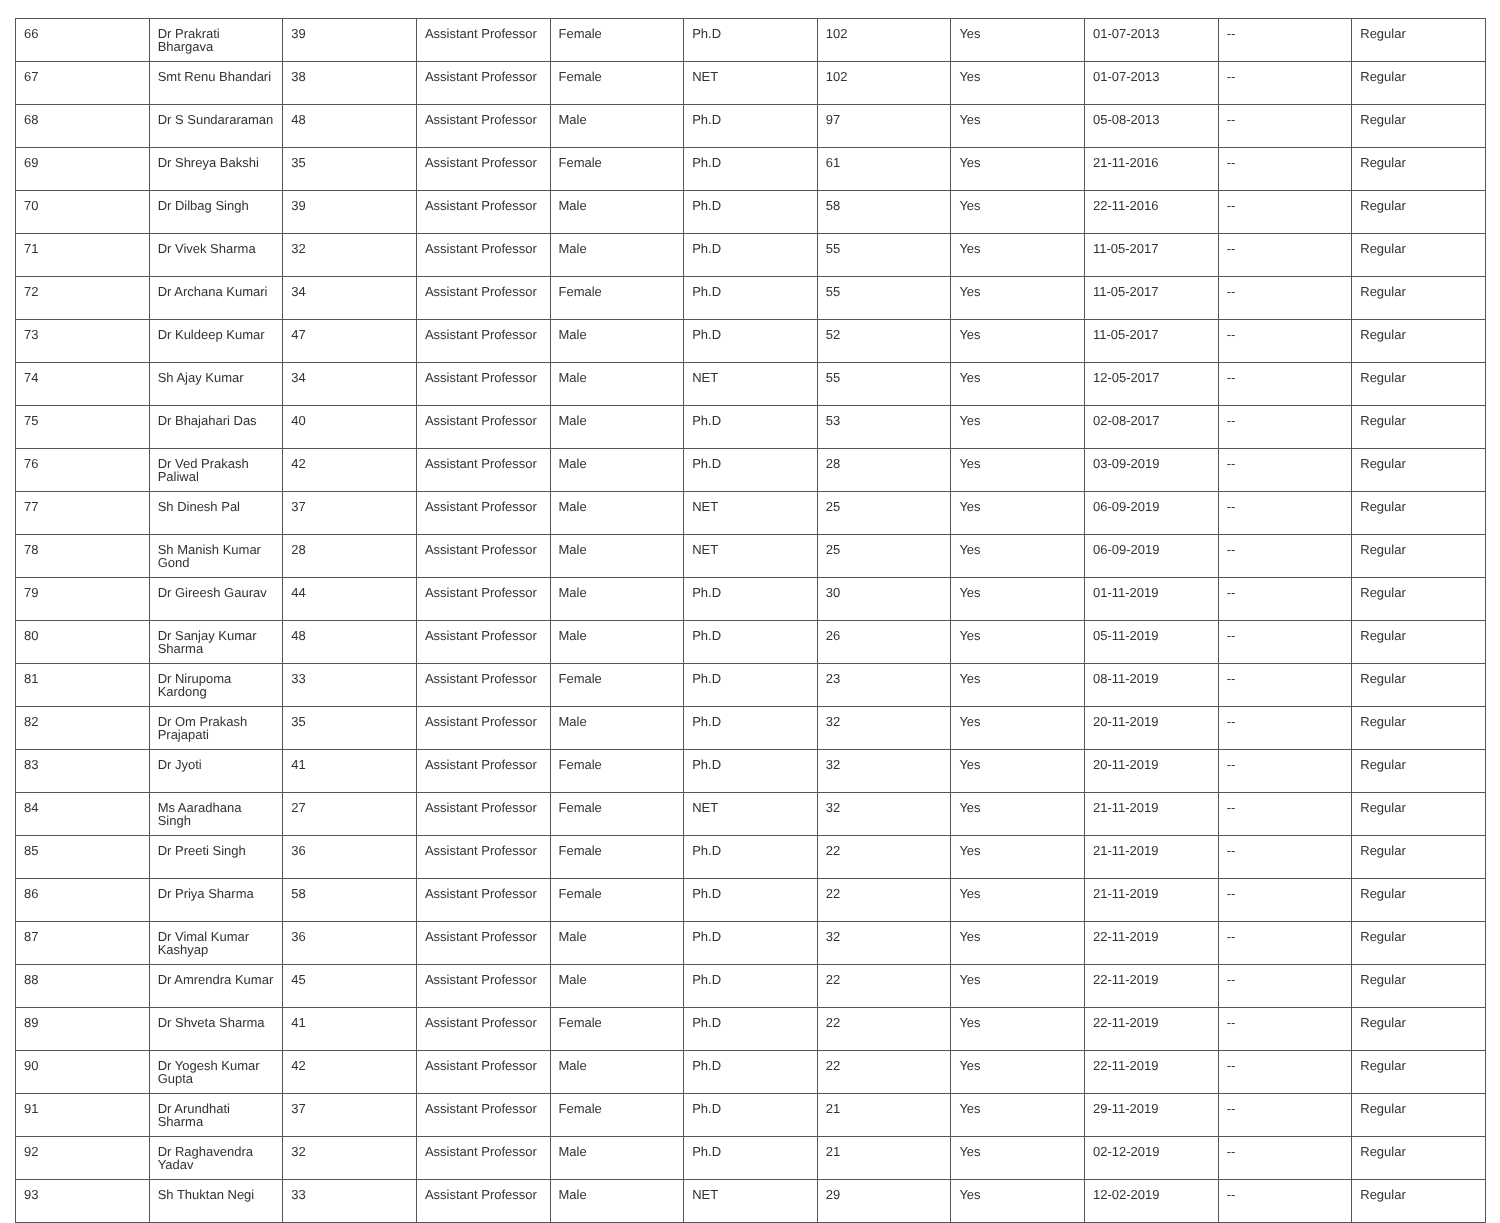| 66 | Dr Prakrati Bhargava | 39 | Assistant Professor | Female | Ph.D | 102 | Yes | 01-07-2013 | -- | Regular |
| 67 | Smt Renu Bhandari | 38 | Assistant Professor | Female | NET | 102 | Yes | 01-07-2013 | -- | Regular |
| 68 | Dr S Sundararaman | 48 | Assistant Professor | Male | Ph.D | 97 | Yes | 05-08-2013 | -- | Regular |
| 69 | Dr Shreya Bakshi | 35 | Assistant Professor | Female | Ph.D | 61 | Yes | 21-11-2016 | -- | Regular |
| 70 | Dr Dilbag Singh | 39 | Assistant Professor | Male | Ph.D | 58 | Yes | 22-11-2016 | -- | Regular |
| 71 | Dr Vivek Sharma | 32 | Assistant Professor | Male | Ph.D | 55 | Yes | 11-05-2017 | -- | Regular |
| 72 | Dr Archana Kumari | 34 | Assistant Professor | Female | Ph.D | 55 | Yes | 11-05-2017 | -- | Regular |
| 73 | Dr Kuldeep Kumar | 47 | Assistant Professor | Male | Ph.D | 52 | Yes | 11-05-2017 | -- | Regular |
| 74 | Sh Ajay Kumar | 34 | Assistant Professor | Male | NET | 55 | Yes | 12-05-2017 | -- | Regular |
| 75 | Dr Bhajahari Das | 40 | Assistant Professor | Male | Ph.D | 53 | Yes | 02-08-2017 | -- | Regular |
| 76 | Dr Ved Prakash Paliwal | 42 | Assistant Professor | Male | Ph.D | 28 | Yes | 03-09-2019 | -- | Regular |
| 77 | Sh Dinesh Pal | 37 | Assistant Professor | Male | NET | 25 | Yes | 06-09-2019 | -- | Regular |
| 78 | Sh Manish Kumar Gond | 28 | Assistant Professor | Male | NET | 25 | Yes | 06-09-2019 | -- | Regular |
| 79 | Dr Gireesh Gaurav | 44 | Assistant Professor | Male | Ph.D | 30 | Yes | 01-11-2019 | -- | Regular |
| 80 | Dr Sanjay Kumar Sharma | 48 | Assistant Professor | Male | Ph.D | 26 | Yes | 05-11-2019 | -- | Regular |
| 81 | Dr Nirupoma Kardong | 33 | Assistant Professor | Female | Ph.D | 23 | Yes | 08-11-2019 | -- | Regular |
| 82 | Dr Om Prakash Prajapati | 35 | Assistant Professor | Male | Ph.D | 32 | Yes | 20-11-2019 | -- | Regular |
| 83 | Dr Jyoti | 41 | Assistant Professor | Female | Ph.D | 32 | Yes | 20-11-2019 | -- | Regular |
| 84 | Ms Aaradhana Singh | 27 | Assistant Professor | Female | NET | 32 | Yes | 21-11-2019 | -- | Regular |
| 85 | Dr Preeti Singh | 36 | Assistant Professor | Female | Ph.D | 22 | Yes | 21-11-2019 | -- | Regular |
| 86 | Dr Priya Sharma | 58 | Assistant Professor | Female | Ph.D | 22 | Yes | 21-11-2019 | -- | Regular |
| 87 | Dr Vimal Kumar Kashyap | 36 | Assistant Professor | Male | Ph.D | 32 | Yes | 22-11-2019 | -- | Regular |
| 88 | Dr Amrendra Kumar | 45 | Assistant Professor | Male | Ph.D | 22 | Yes | 22-11-2019 | -- | Regular |
| 89 | Dr Shveta Sharma | 41 | Assistant Professor | Female | Ph.D | 22 | Yes | 22-11-2019 | -- | Regular |
| 90 | Dr Yogesh Kumar Gupta | 42 | Assistant Professor | Male | Ph.D | 22 | Yes | 22-11-2019 | -- | Regular |
| 91 | Dr Arundhati Sharma | 37 | Assistant Professor | Female | Ph.D | 21 | Yes | 29-11-2019 | -- | Regular |
| 92 | Dr Raghavendra Yadav | 32 | Assistant Professor | Male | Ph.D | 21 | Yes | 02-12-2019 | -- | Regular |
| 93 | Sh Thuktan Negi | 33 | Assistant Professor | Male | NET | 29 | Yes | 12-02-2019 | -- | Regular |